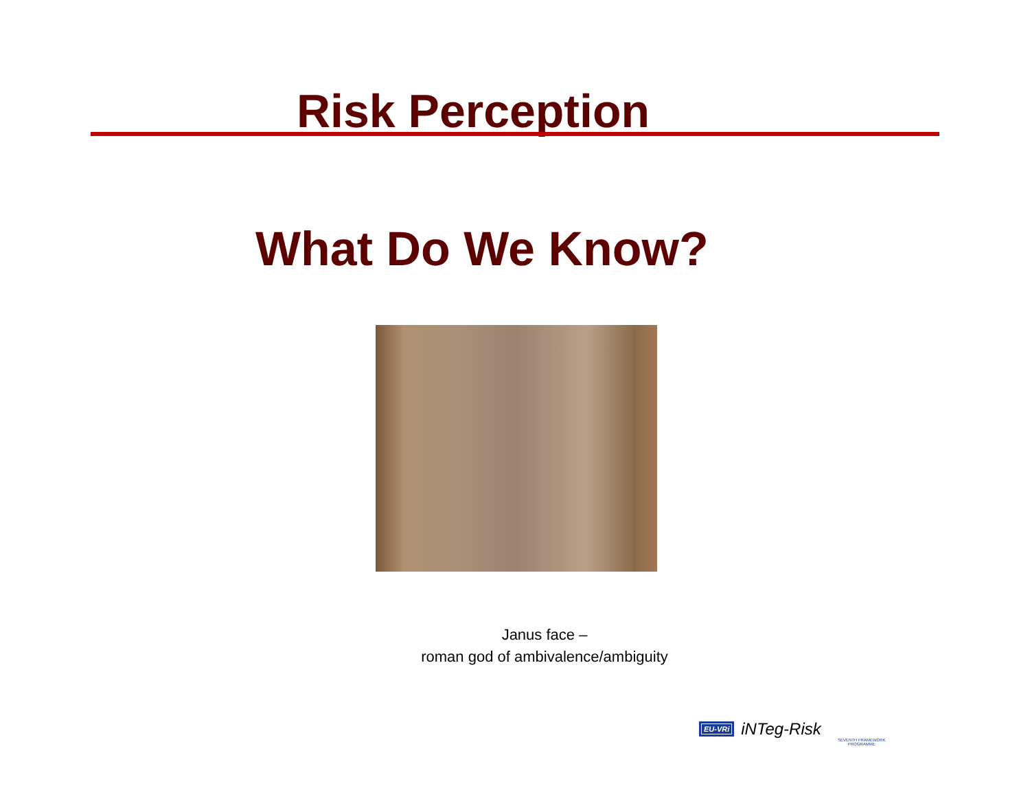Risk Perception
What Do We Know?
Janus face –
roman god of ambivalence/ambiguity
EU-VRi iNTeg-Risk
SEVENTH FRAMEWORK PROGRAMME